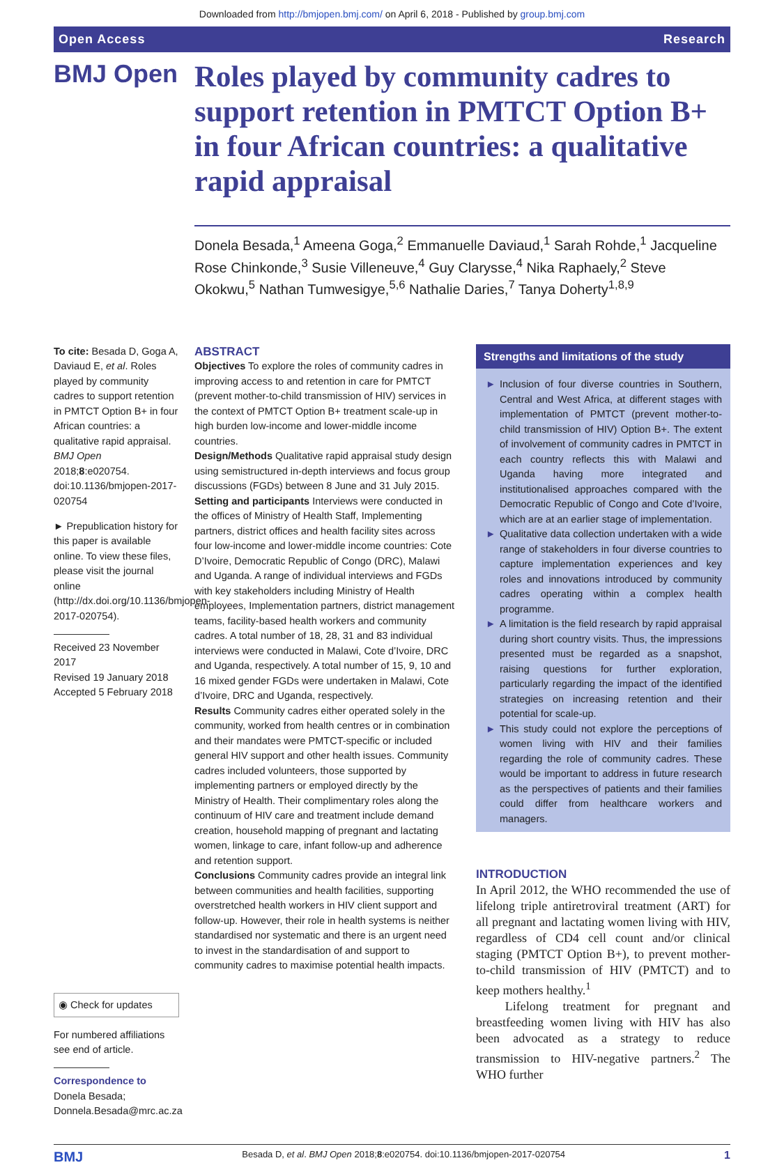Downloaded from http://bmjopen.bmj.com/ on April 6, 2018 - Published by group.bmj.com
Open Access Research
BMJ Open
Roles played by community cadres to support retention in PMTCT Option B+ in four African countries: a qualitative rapid appraisal
Donela Besada,<sup>1</sup> Ameena Goga,<sup>2</sup> Emmanuelle Daviaud,<sup>1</sup> Sarah Rohde,<sup>1</sup> Jacqueline Rose Chinkonde,<sup>3</sup> Susie Villeneuve,<sup>4</sup> Guy Clarysse,<sup>4</sup> Nika Raphaely,<sup>2</sup> Steve Okokwu,<sup>5</sup> Nathan Tumwesigye,<sup>5,6</sup> Nathalie Daries,<sup>7</sup> Tanya Doherty<sup>1,8,9</sup>
To cite: Besada D, Goga A, Daviaud E, et al. Roles played by community cadres to support retention in PMTCT Option B+ in four African countries: a qualitative rapid appraisal. BMJ Open 2018;8:e020754. doi:10.1136/bmjopen-2017-020754
► Prepublication history for this paper is available online. To view these files, please visit the journal online (http://dx.doi.org/10.1136/bmjopen-2017-020754).
Received 23 November 2017
Revised 19 January 2018
Accepted 5 February 2018
◉ Check for updates
For numbered affiliations see end of article.
Correspondence to
Donela Besada;
Donnela.Besada@mrc.ac.za
ABSTRACT
Objectives To explore the roles of community cadres in improving access to and retention in care for PMTCT (prevent mother-to-child transmission of HIV) services in the context of PMTCT Option B+ treatment scale-up in high burden low-income and lower-middle income countries.
Design/Methods Qualitative rapid appraisal study design using semistructured in-depth interviews and focus group discussions (FGDs) between 8 June and 31 July 2015.
Setting and participants Interviews were conducted in the offices of Ministry of Health Staff, Implementing partners, district offices and health facility sites across four low-income and lower-middle income countries: Cote D’Ivoire, Democratic Republic of Congo (DRC), Malawi and Uganda. A range of individual interviews and FGDs with key stakeholders including Ministry of Health employees, Implementation partners, district management teams, facility-based health workers and community cadres. A total number of 18, 28, 31 and 83 individual interviews were conducted in Malawi, Cote d’Ivoire, DRC and Uganda, respectively. A total number of 15, 9, 10 and 16 mixed gender FGDs were undertaken in Malawi, Cote d’Ivoire, DRC and Uganda, respectively.
Results Community cadres either operated solely in the community, worked from health centres or in combination and their mandates were PMTCT-specific or included general HIV support and other health issues. Community cadres included volunteers, those supported by implementing partners or employed directly by the Ministry of Health. Their complimentary roles along the continuum of HIV care and treatment include demand creation, household mapping of pregnant and lactating women, linkage to care, infant follow-up and adherence and retention support.
Conclusions Community cadres provide an integral link between communities and health facilities, supporting overstretched health workers in HIV client support and follow-up. However, their role in health systems is neither standardised nor systematic and there is an urgent need to invest in the standardisation of and support to community cadres to maximise potential health impacts.
Strengths and limitations of the study
► Inclusion of four diverse countries in Southern, Central and West Africa, at different stages with implementation of PMTCT (prevent mother-to-child transmission of HIV) Option B+. The extent of involvement of community cadres in PMTCT in each country reflects this with Malawi and Uganda having more integrated and institutionalised approaches compared with the Democratic Republic of Congo and Cote d’Ivoire, which are at an earlier stage of implementation.
► Qualitative data collection undertaken with a wide range of stakeholders in four diverse countries to capture implementation experiences and key roles and innovations introduced by community cadres operating within a complex health programme.
► A limitation is the field research by rapid appraisal during short country visits. Thus, the impressions presented must be regarded as a snapshot, raising questions for further exploration, particularly regarding the impact of the identified strategies on increasing retention and their potential for scale-up.
► This study could not explore the perceptions of women living with HIV and their families regarding the role of community cadres. These would be important to address in future research as the perspectives of patients and their families could differ from healthcare workers and managers.
INTRODUCTION
In April 2012, the WHO recommended the use of lifelong triple antiretroviral treatment (ART) for all pregnant and lactating women living with HIV, regardless of CD4 cell count and/or clinical staging (PMTCT Option B+), to prevent mother-to-child transmission of HIV (PMTCT) and to keep mothers healthy.<sup>1</sup>
Lifelong treatment for pregnant and breastfeeding women living with HIV has also been advocated as a strategy to reduce transmission to HIV-negative partners.<sup>2</sup> The WHO further
BMJ Besada D, et al. BMJ Open 2018;8:e020754. doi:10.1136/bmjopen-2017-020754 1